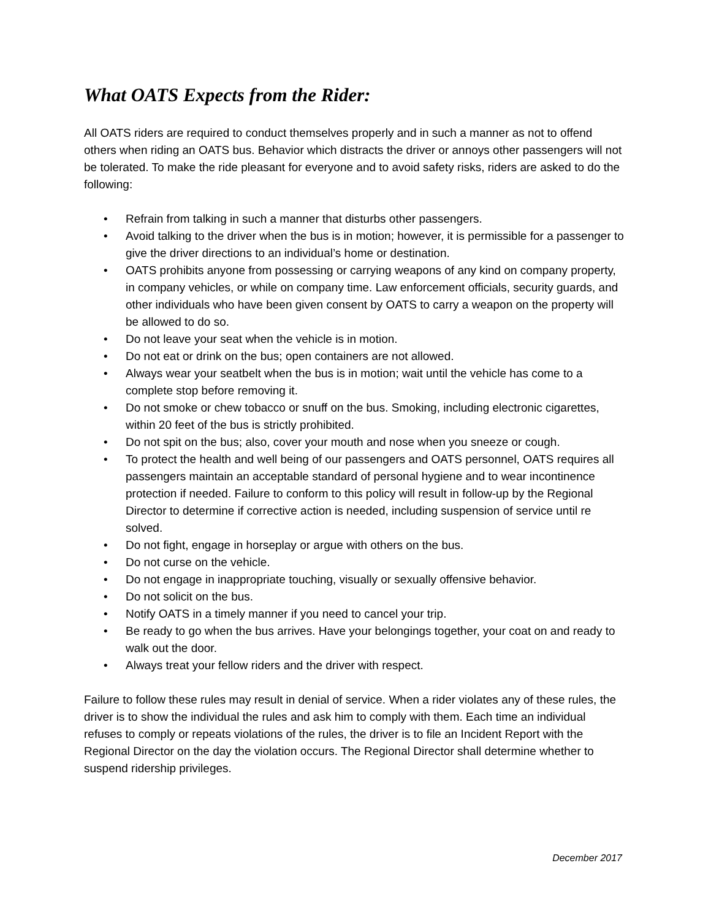What OATS Expects from the Rider:
All OATS riders are required to conduct themselves properly and in such a manner as not to offend others when riding an OATS bus. Behavior which distracts the driver or annoys other passengers will not be tolerated. To make the ride pleasant for everyone and to avoid safety risks, riders are asked to do the following:
• Refrain from talking in such a manner that disturbs other passengers.
• Avoid talking to the driver when the bus is in motion; however, it is permissible for a passenger to give the driver directions to an individual’s home or destination.
• OATS prohibits anyone from possessing or carrying weapons of any kind on company property, in company vehicles, or while on company time. Law enforcement officials, security guards, and other individuals who have been given consent by OATS to carry a weapon on the property will be allowed to do so.
• Do not leave your seat when the vehicle is in motion.
• Do not eat or drink on the bus; open containers are not allowed.
• Always wear your seatbelt when the bus is in motion; wait until the vehicle has come to a complete stop before removing it.
• Do not smoke or chew tobacco or snuff on the bus. Smoking, including electronic cigarettes, within 20 feet of the bus is strictly prohibited.
• Do not spit on the bus; also, cover your mouth and nose when you sneeze or cough.
• To protect the health and well being of our passengers and OATS personnel, OATS requires all passengers maintain an acceptable standard of personal hygiene and to wear incontinence protection if needed. Failure to conform to this policy will result in follow-up by the Regional Director to determine if corrective action is needed, including suspension of service until re solved.
• Do not fight, engage in horseplay or argue with others on the bus.
• Do not curse on the vehicle.
• Do not engage in inappropriate touching, visually or sexually offensive behavior.
• Do not solicit on the bus.
• Notify OATS in a timely manner if you need to cancel your trip.
• Be ready to go when the bus arrives. Have your belongings together, your coat on and ready to walk out the door.
• Always treat your fellow riders and the driver with respect.
Failure to follow these rules may result in denial of service. When a rider violates any of these rules, the driver is to show the individual the rules and ask him to comply with them. Each time an individual refuses to comply or repeats violations of the rules, the driver is to file an Incident Report with the Regional Director on the day the violation occurs. The Regional Director shall determine whether to suspend ridership privileges.
December 2017